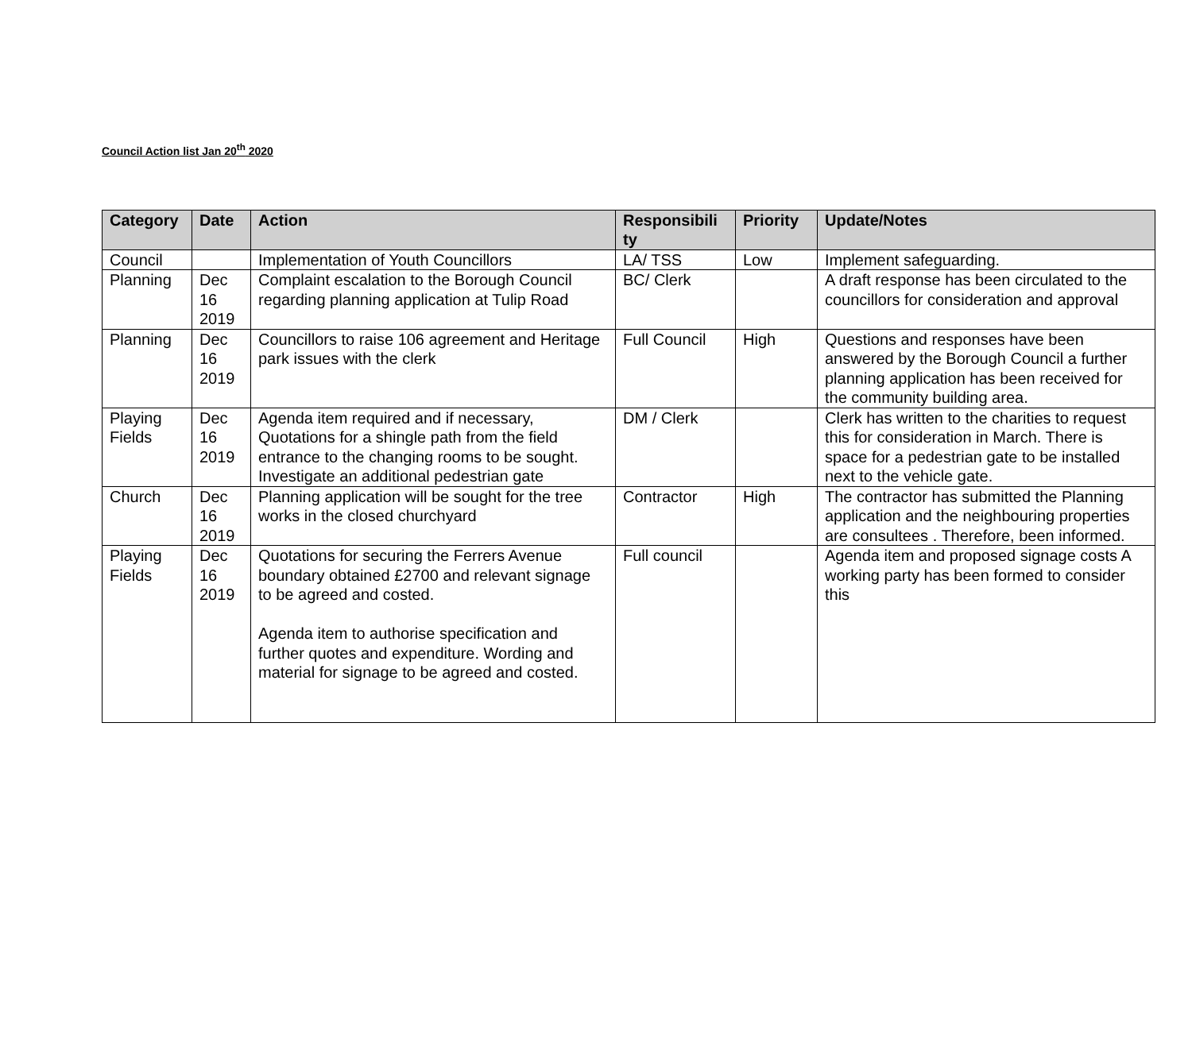Council Action list Jan 20<sup>th</sup> 2020
| Category | Date | Action | Responsibili ty | Priority | Update/Notes |
| --- | --- | --- | --- | --- | --- |
| Council | | Implementation of Youth Councillors | LA/ TSS | Low | Implement safeguarding. |
| Planning | Dec 16 2019 | Complaint escalation to the Borough Council regarding planning application at Tulip Road | BC/ Clerk | | A draft response has been circulated to the councillors for consideration and approval |
| Planning | Dec 16 2019 | Councillors to raise 106 agreement and Heritage park issues with the clerk | Full Council | High | Questions and responses have been answered by the Borough Council a further planning application has been received for the community building area. |
| Playing Fields | Dec 16 2019 | Agenda item required and if necessary, Quotations for a shingle path from the field entrance to the changing rooms to be sought. Investigate an additional pedestrian gate | DM / Clerk | | Clerk has written to the charities to request this for consideration in March. There is space for a pedestrian gate to be installed next to the vehicle gate. |
| Church | Dec 16 2019 | Planning application will be sought for the tree works in the closed churchyard | Contractor | High | The contractor has submitted the Planning application and the neighbouring properties are consultees . Therefore, been informed. |
| Playing Fields | Dec 16 2019 | Quotations for securing the Ferrers Avenue boundary obtained £2700 and relevant signage to be agreed and costed. Agenda item to authorise specification and further quotes and expenditure. Wording and material for signage to be agreed and costed. | Full council | | Agenda item and proposed signage costs A working party has been formed to consider this |